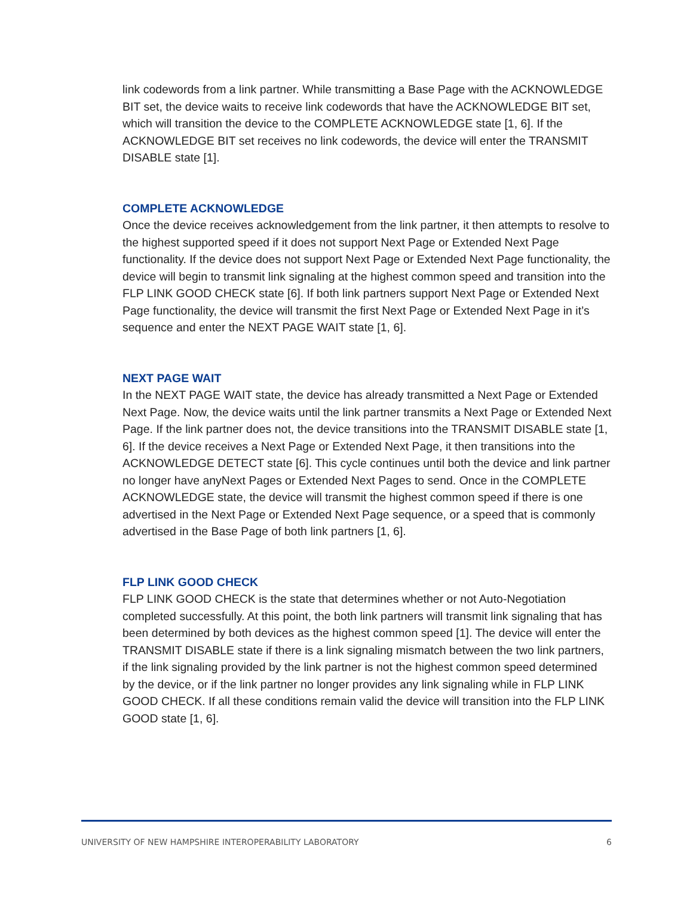link codewords from a link partner. While transmitting a Base Page with the ACKNOWLEDGE BIT set, the device waits to receive link codewords that have the ACKNOWLEDGE BIT set, which will transition the device to the COMPLETE ACKNOWLEDGE state [1, 6]. If the ACKNOWLEDGE BIT set receives no link codewords, the device will enter the TRANSMIT DISABLE state [1].
COMPLETE ACKNOWLEDGE
Once the device receives acknowledgement from the link partner, it then attempts to resolve to the highest supported speed if it does not support Next Page or Extended Next Page functionality. If the device does not support Next Page or Extended Next Page functionality, the device will begin to transmit link signaling at the highest common speed and transition into the FLP LINK GOOD CHECK state [6]. If both link partners support Next Page or Extended Next Page functionality, the device will transmit the first Next Page or Extended Next Page in it’s sequence and enter the NEXT PAGE WAIT state [1, 6].
NEXT PAGE WAIT
In the NEXT PAGE WAIT state, the device has already transmitted a Next Page or Extended Next Page. Now, the device waits until the link partner transmits a Next Page or Extended Next Page. If the link partner does not, the device transitions into the TRANSMIT DISABLE state [1, 6]. If the device receives a Next Page or Extended Next Page, it then transitions into the ACKNOWLEDGE DETECT state [6]. This cycle continues until both the device and link partner no longer have anyNext Pages or Extended Next Pages to send. Once in the COMPLETE ACKNOWLEDGE state, the device will transmit the highest common speed if there is one advertised in the Next Page or Extended Next Page sequence, or a speed that is commonly advertised in the Base Page of both link partners [1, 6].
FLP LINK GOOD CHECK
FLP LINK GOOD CHECK is the state that determines whether or not Auto-Negotiation completed successfully. At this point, the both link partners will transmit link signaling that has been determined by both devices as the highest common speed [1]. The device will enter the TRANSMIT DISABLE state if there is a link signaling mismatch between the two link partners, if the link signaling provided by the link partner is not the highest common speed determined by the device, or if the link partner no longer provides any link signaling while in FLP LINK GOOD CHECK. If all these conditions remain valid the device will transition into the FLP LINK GOOD state [1, 6].
UNIVERSITY OF NEW HAMPSHIRE INTEROPERABILITY LABORATORY 6